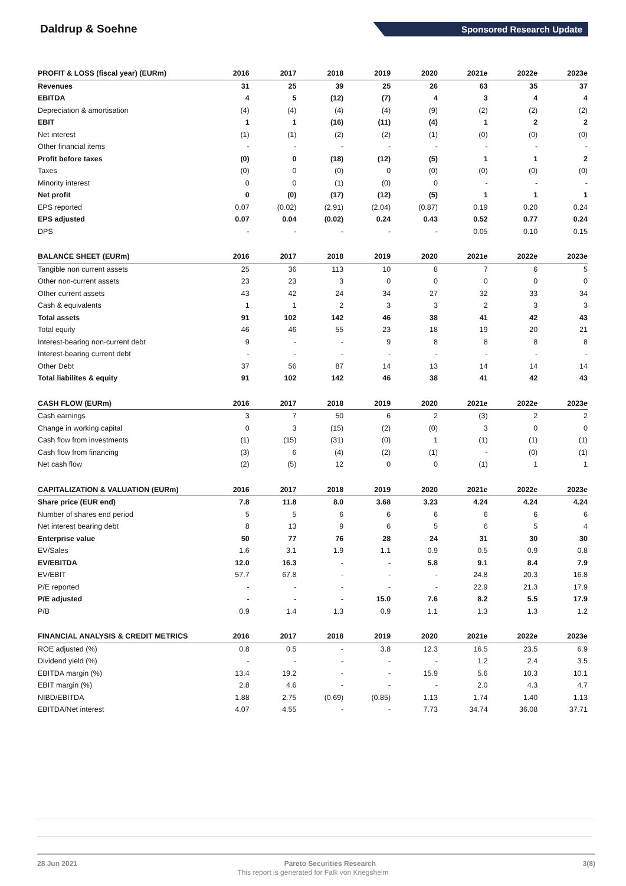Daldrup & Soehne
Sponsored Research Update
| PROFIT & LOSS (fiscal year) (EURm) | 2016 | 2017 | 2018 | 2019 | 2020 | 2021e | 2022e | 2023e |
| --- | --- | --- | --- | --- | --- | --- | --- | --- |
| Revenues | 31 | 25 | 39 | 25 | 26 | 63 | 35 | 37 |
| EBITDA | 4 | 5 | (12) | (7) | 4 | 3 | 4 | 4 |
| Depreciation & amortisation | (4) | (4) | (4) | (4) | (9) | (2) | (2) | (2) |
| EBIT | 1 | 1 | (16) | (11) | (4) | 1 | 2 | 2 |
| Net interest | (1) | (1) | (2) | (2) | (1) | (0) | (0) | (0) |
| Other financial items | - | - | - | - | - | - | - | - |
| Profit before taxes | (0) | 0 | (18) | (12) | (5) | 1 | 1 | 2 |
| Taxes | (0) | 0 | (0) | 0 | (0) | (0) | (0) | (0) |
| Minority interest | 0 | 0 | (1) | (0) | 0 | - | - | - |
| Net profit | 0 | (0) | (17) | (12) | (5) | 1 | 1 | 1 |
| EPS reported | 0.07 | (0.02) | (2.91) | (2.04) | (0.87) | 0.19 | 0.20 | 0.24 |
| EPS adjusted | 0.07 | 0.04 | (0.02) | 0.24 | 0.43 | 0.52 | 0.77 | 0.24 |
| DPS | - | - | - | - | - | 0.05 | 0.10 | 0.15 |
| BALANCE SHEET (EURm) | 2016 | 2017 | 2018 | 2019 | 2020 | 2021e | 2022e | 2023e |
| Tangible non current assets | 25 | 36 | 113 | 10 | 8 | 7 | 6 | 5 |
| Other non-current assets | 23 | 23 | 3 | 0 | 0 | 0 | 0 | 0 |
| Other current assets | 43 | 42 | 24 | 34 | 27 | 32 | 33 | 34 |
| Cash & equivalents | 1 | 1 | 2 | 3 | 3 | 2 | 3 | 3 |
| Total assets | 91 | 102 | 142 | 46 | 38 | 41 | 42 | 43 |
| Total equity | 46 | 46 | 55 | 23 | 18 | 19 | 20 | 21 |
| Interest-bearing non-current debt | 9 | - | - | 9 | 8 | 8 | 8 | 8 |
| Interest-bearing current debt | - | - | - | - | - | - | - | - |
| Other Debt | 37 | 56 | 87 | 14 | 13 | 14 | 14 | 14 |
| Total liabilites & equity | 91 | 102 | 142 | 46 | 38 | 41 | 42 | 43 |
| CASH FLOW (EURm) | 2016 | 2017 | 2018 | 2019 | 2020 | 2021e | 2022e | 2023e |
| Cash earnings | 3 | 7 | 50 | 6 | 2 | (3) | 2 | 2 |
| Change in working capital | 0 | 3 | (15) | (2) | (0) | 3 | 0 | 0 |
| Cash flow from investments | (1) | (15) | (31) | (0) | 1 | (1) | (1) | (1) |
| Cash flow from financing | (3) | 6 | (4) | (2) | (1) | - | (0) | (1) |
| Net cash flow | (2) | (5) | 12 | 0 | 0 | (1) | 1 | 1 |
| CAPITALIZATION & VALUATION (EURm) | 2016 | 2017 | 2018 | 2019 | 2020 | 2021e | 2022e | 2023e |
| Share price (EUR end) | 7.8 | 11.8 | 8.0 | 3.68 | 3.23 | 4.24 | 4.24 | 4.24 |
| Number of shares end period | 5 | 5 | 6 | 6 | 6 | 6 | 6 | 6 |
| Net interest bearing debt | 8 | 13 | 9 | 6 | 5 | 6 | 5 | 4 |
| Enterprise value | 50 | 77 | 76 | 28 | 24 | 31 | 30 | 30 |
| EV/Sales | 1.6 | 3.1 | 1.9 | 1.1 | 0.9 | 0.5 | 0.9 | 0.8 |
| EV/EBITDA | 12.0 | 16.3 | - | - | 5.8 | 9.1 | 8.4 | 7.9 |
| EV/EBIT | 57.7 | 67.8 | - | - | - | 24.8 | 20.3 | 16.8 |
| P/E reported | - | - | - | - | - | 22.9 | 21.3 | 17.9 |
| P/E adjusted | - | - | - | 15.0 | 7.6 | 8.2 | 5.5 | 17.9 |
| P/B | 0.9 | 1.4 | 1.3 | 0.9 | 1.1 | 1.3 | 1.3 | 1.2 |
| FINANCIAL ANALYSIS & CREDIT METRICS | 2016 | 2017 | 2018 | 2019 | 2020 | 2021e | 2022e | 2023e |
| ROE adjusted (%) | 0.8 | 0.5 | - | 3.8 | 12.3 | 16.5 | 23.5 | 6.9 |
| Dividend yield (%) | - | - | - | - | - | 1.2 | 2.4 | 3.5 |
| EBITDA margin (%) | 13.4 | 19.2 | - | - | 15.9 | 5.6 | 10.3 | 10.1 |
| EBIT margin (%) | 2.8 | 4.6 | - | - | - | 2.0 | 4.3 | 4.7 |
| NIBD/EBITDA | 1.88 | 2.75 | (0.69) | (0.85) | 1.13 | 1.74 | 1.40 | 1.13 |
| EBITDA/Net interest | 4.07 | 4.55 | - | - | 7.73 | 34.74 | 36.08 | 37.71 |
28 Jun 2021 Pareto Securities Research 3(8)
This report is generated for Falk von Kriegsheim